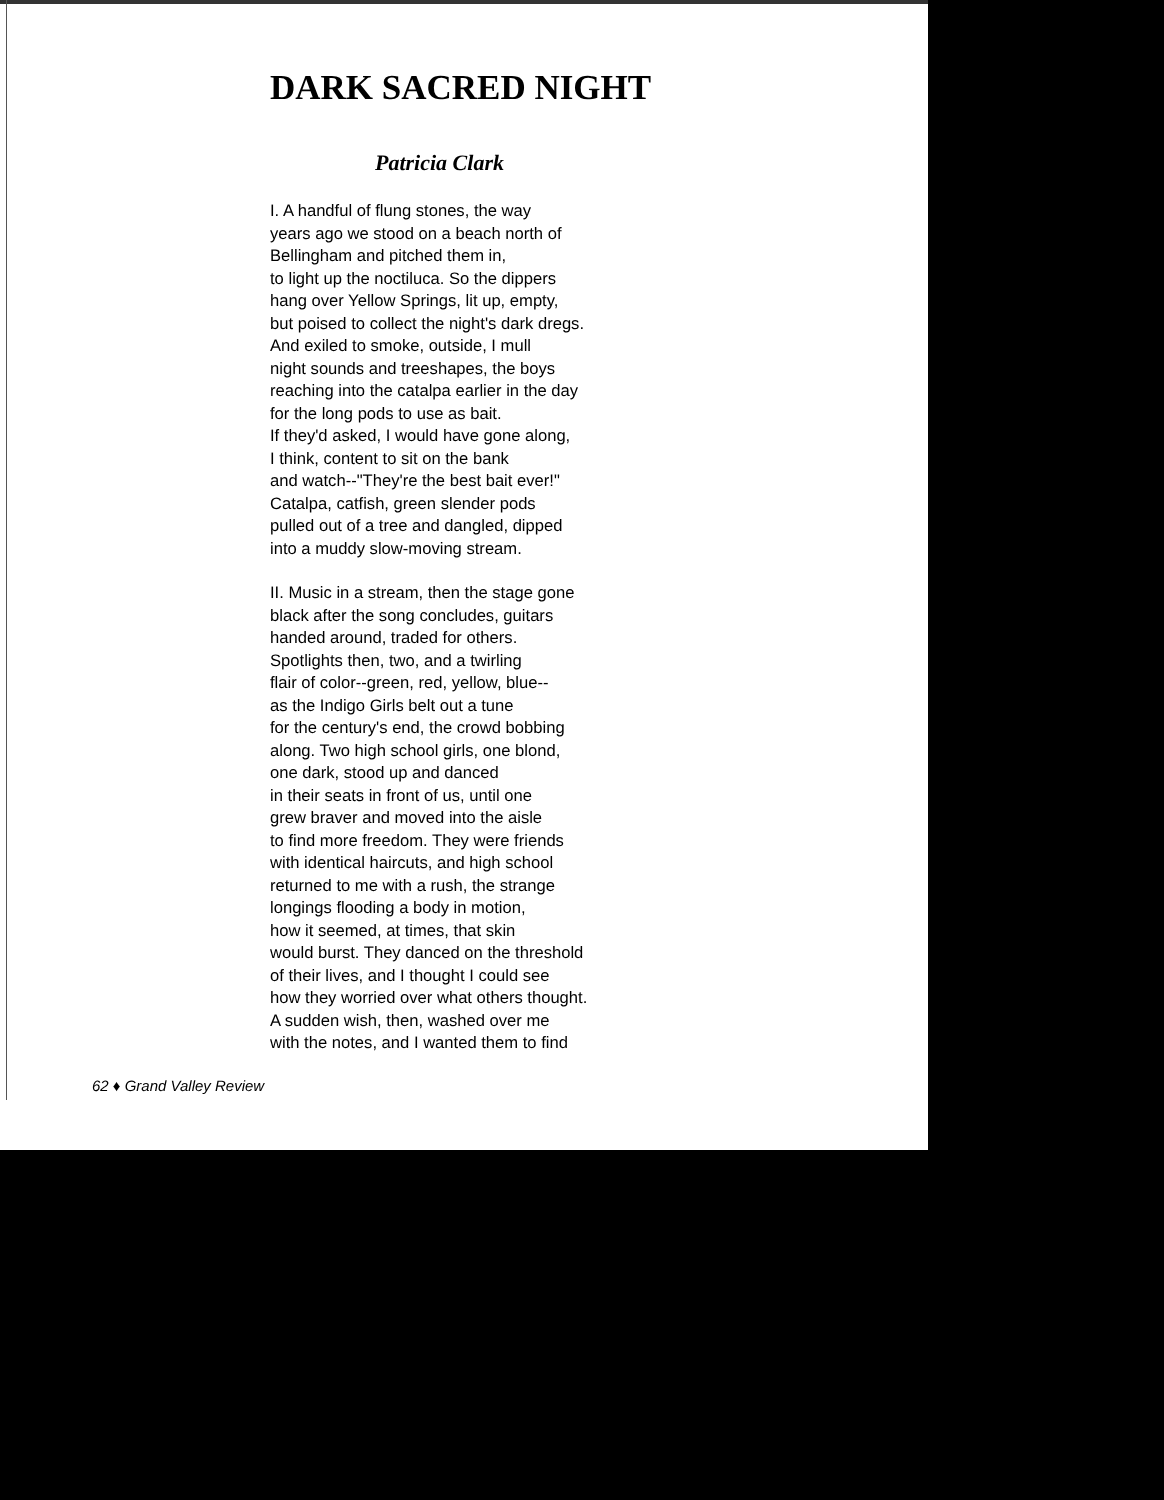DARK SACRED NIGHT
Patricia Clark
I. A handful of flung stones, the way
years ago we stood on a beach north of
Bellingham and pitched them in,
to light up the noctiluca. So the dippers
hang over Yellow Springs, lit up, empty,
but poised to collect the night's dark dregs.
And exiled to smoke, outside, I mull
night sounds and treeshapes, the boys
reaching into the catalpa earlier in the day
for the long pods to use as bait.
If they'd asked, I would have gone along,
I think, content to sit on the bank
and watch--"They're the best bait ever!"
Catalpa, catfish, green slender pods
pulled out of a tree and dangled, dipped
into a muddy slow-moving stream.
II. Music in a stream, then the stage gone
black after the song concludes, guitars
handed around, traded for others.
Spotlights then, two, and a twirling
flair of color--green, red, yellow, blue--
as the Indigo Girls belt out a tune
for the century's end, the crowd bobbing
along. Two high school girls, one blond,
one dark, stood up and danced
in their seats in front of us, until one
grew braver and moved into the aisle
to find more freedom. They were friends
with identical haircuts, and high school
returned to me with a rush, the strange
longings flooding a body in motion,
how it seemed, at times, that skin
would burst. They danced on the threshold
of their lives, and I thought I could see
how they worried over what others thought.
A sudden wish, then, washed over me
with the notes, and I wanted them to find
62 ♦ Grand Valley Review